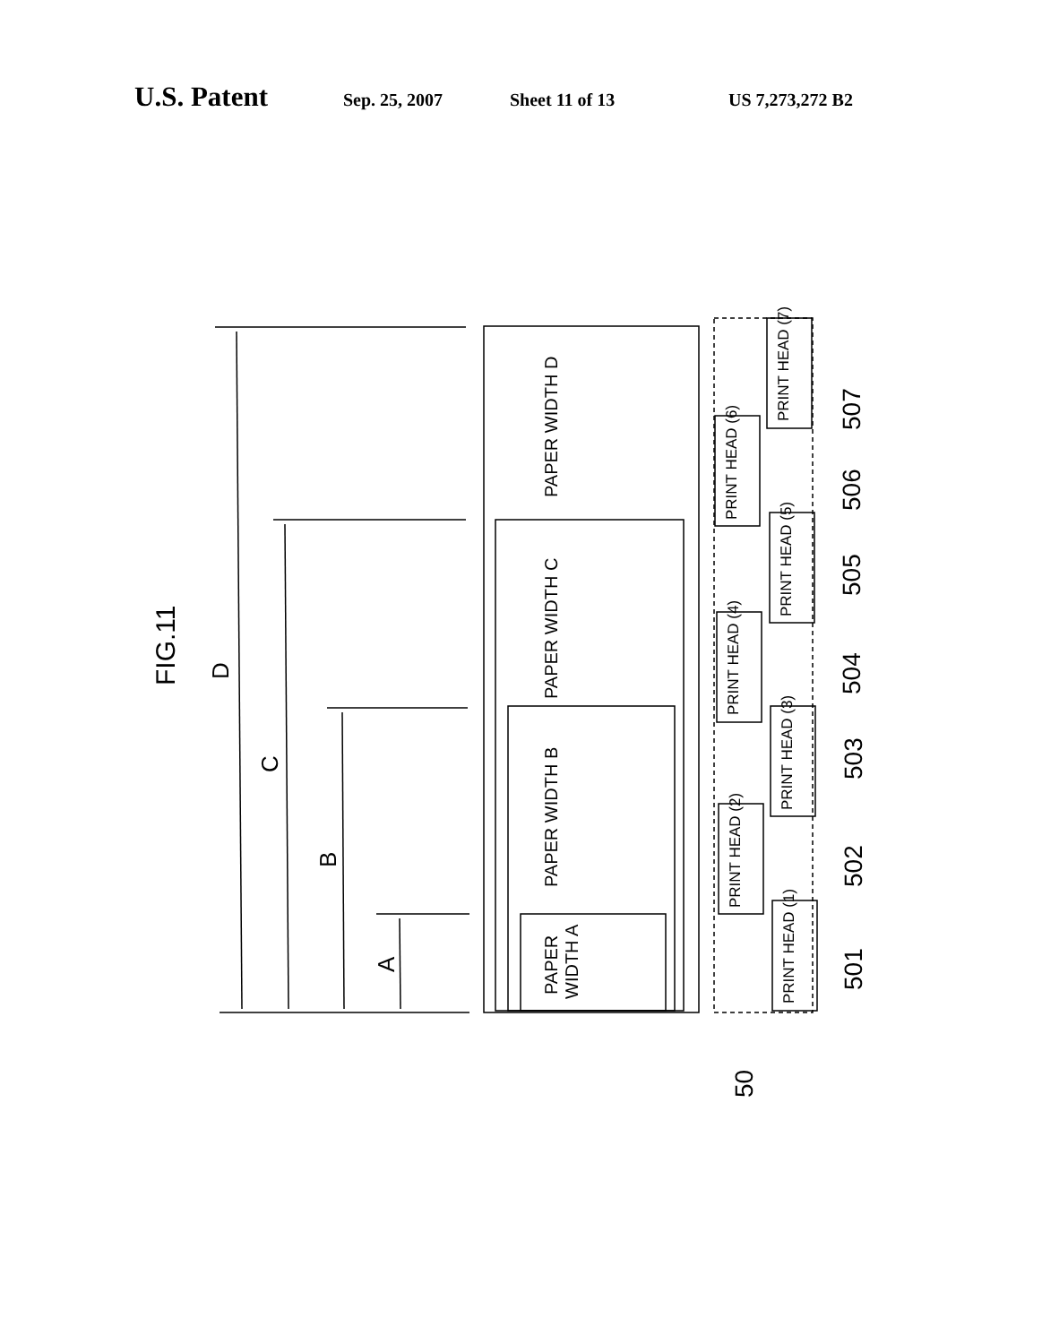U.S. Patent Sep. 25, 2007 Sheet 11 of 13 US 7,273,272 B2
FIG.11
D
C
B
A
PAPER WIDTH D
PAPER WIDTH C
PAPER WIDTH B
PAPER
WIDTH A
PRINT HEAD (7)
PRINT HEAD (6)
PRINT HEAD (5)
PRINT HEAD (4)
PRINT HEAD (3)
PRINT HEAD (2)
PRINT HEAD (1)
507
506
505
504
503
502
501
50